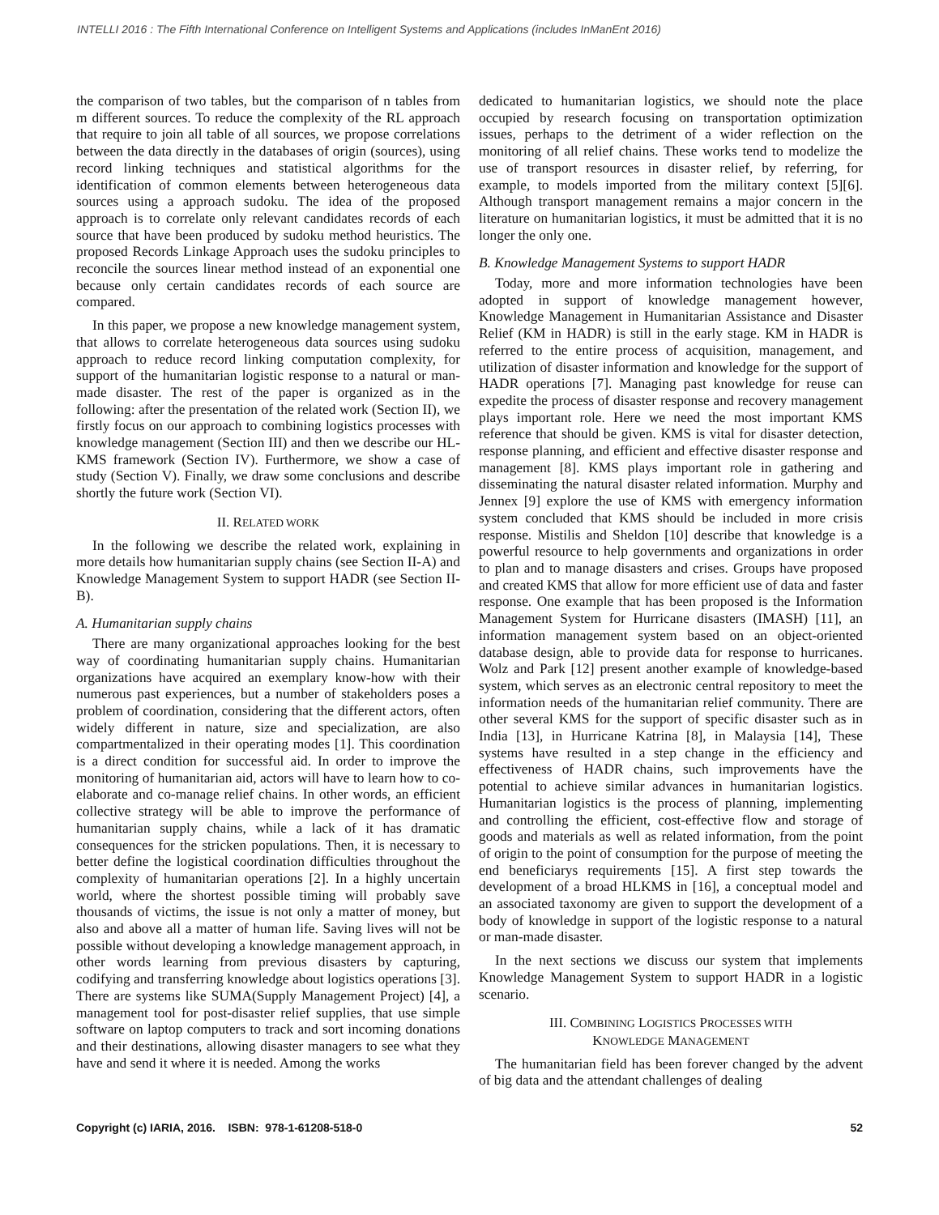INTELLI 2016 : The Fifth International Conference on Intelligent Systems and Applications (includes InManEnt 2016)
the comparison of two tables, but the comparison of n tables from m different sources. To reduce the complexity of the RL approach that require to join all table of all sources, we propose correlations between the data directly in the databases of origin (sources), using record linking techniques and statistical algorithms for the identification of common elements between heterogeneous data sources using a approach sudoku. The idea of the proposed approach is to correlate only relevant candidates records of each source that have been produced by sudoku method heuristics. The proposed Records Linkage Approach uses the sudoku principles to reconcile the sources linear method instead of an exponential one because only certain candidates records of each source are compared.
In this paper, we propose a new knowledge management system, that allows to correlate heterogeneous data sources using sudoku approach to reduce record linking computation complexity, for support of the humanitarian logistic response to a natural or man-made disaster. The rest of the paper is organized as in the following: after the presentation of the related work (Section II), we firstly focus on our approach to combining logistics processes with knowledge management (Section III) and then we describe our HL-KMS framework (Section IV). Furthermore, we show a case of study (Section V). Finally, we draw some conclusions and describe shortly the future work (Section VI).
II. RELATED WORK
In the following we describe the related work, explaining in more details how humanitarian supply chains (see Section II-A) and Knowledge Management System to support HADR (see Section II-B).
A. Humanitarian supply chains
There are many organizational approaches looking for the best way of coordinating humanitarian supply chains. Humanitarian organizations have acquired an exemplary know-how with their numerous past experiences, but a number of stakeholders poses a problem of coordination, considering that the different actors, often widely different in nature, size and specialization, are also compartmentalized in their operating modes [1]. This coordination is a direct condition for successful aid. In order to improve the monitoring of humanitarian aid, actors will have to learn how to co-elaborate and co-manage relief chains. In other words, an efficient collective strategy will be able to improve the performance of humanitarian supply chains, while a lack of it has dramatic consequences for the stricken populations. Then, it is necessary to better define the logistical coordination difficulties throughout the complexity of humanitarian operations [2]. In a highly uncertain world, where the shortest possible timing will probably save thousands of victims, the issue is not only a matter of money, but also and above all a matter of human life. Saving lives will not be possible without developing a knowledge management approach, in other words learning from previous disasters by capturing, codifying and transferring knowledge about logistics operations [3]. There are systems like SUMA(Supply Management Project) [4], a management tool for post-disaster relief supplies, that use simple software on laptop computers to track and sort incoming donations and their destinations, allowing disaster managers to see what they have and send it where it is needed. Among the works
dedicated to humanitarian logistics, we should note the place occupied by research focusing on transportation optimization issues, perhaps to the detriment of a wider reflection on the monitoring of all relief chains. These works tend to modelize the use of transport resources in disaster relief, by referring, for example, to models imported from the military context [5][6]. Although transport management remains a major concern in the literature on humanitarian logistics, it must be admitted that it is no longer the only one.
B. Knowledge Management Systems to support HADR
Today, more and more information technologies have been adopted in support of knowledge management however, Knowledge Management in Humanitarian Assistance and Disaster Relief (KM in HADR) is still in the early stage. KM in HADR is referred to the entire process of acquisition, management, and utilization of disaster information and knowledge for the support of HADR operations [7]. Managing past knowledge for reuse can expedite the process of disaster response and recovery management plays important role. Here we need the most important KMS reference that should be given. KMS is vital for disaster detection, response planning, and efficient and effective disaster response and management [8]. KMS plays important role in gathering and disseminating the natural disaster related information. Murphy and Jennex [9] explore the use of KMS with emergency information system concluded that KMS should be included in more crisis response. Mistilis and Sheldon [10] describe that knowledge is a powerful resource to help governments and organizations in order to plan and to manage disasters and crises. Groups have proposed and created KMS that allow for more efficient use of data and faster response. One example that has been proposed is the Information Management System for Hurricane disasters (IMASH) [11], an information management system based on an object-oriented database design, able to provide data for response to hurricanes. Wolz and Park [12] present another example of knowledge-based system, which serves as an electronic central repository to meet the information needs of the humanitarian relief community. There are other several KMS for the support of specific disaster such as in India [13], in Hurricane Katrina [8], in Malaysia [14], These systems have resulted in a step change in the efficiency and effectiveness of HADR chains, such improvements have the potential to achieve similar advances in humanitarian logistics. Humanitarian logistics is the process of planning, implementing and controlling the efficient, cost-effective flow and storage of goods and materials as well as related information, from the point of origin to the point of consumption for the purpose of meeting the end beneficiarys requirements [15]. A first step towards the development of a broad HLKMS in [16], a conceptual model and an associated taxonomy are given to support the development of a body of knowledge in support of the logistic response to a natural or man-made disaster.
In the next sections we discuss our system that implements Knowledge Management System to support HADR in a logistic scenario.
III. COMBINING LOGISTICS PROCESSES WITH
KNOWLEDGE MANAGEMENT
The humanitarian field has been forever changed by the advent of big data and the attendant challenges of dealing
Copyright (c) IARIA, 2016. ISBN: 978-1-61208-518-0 52